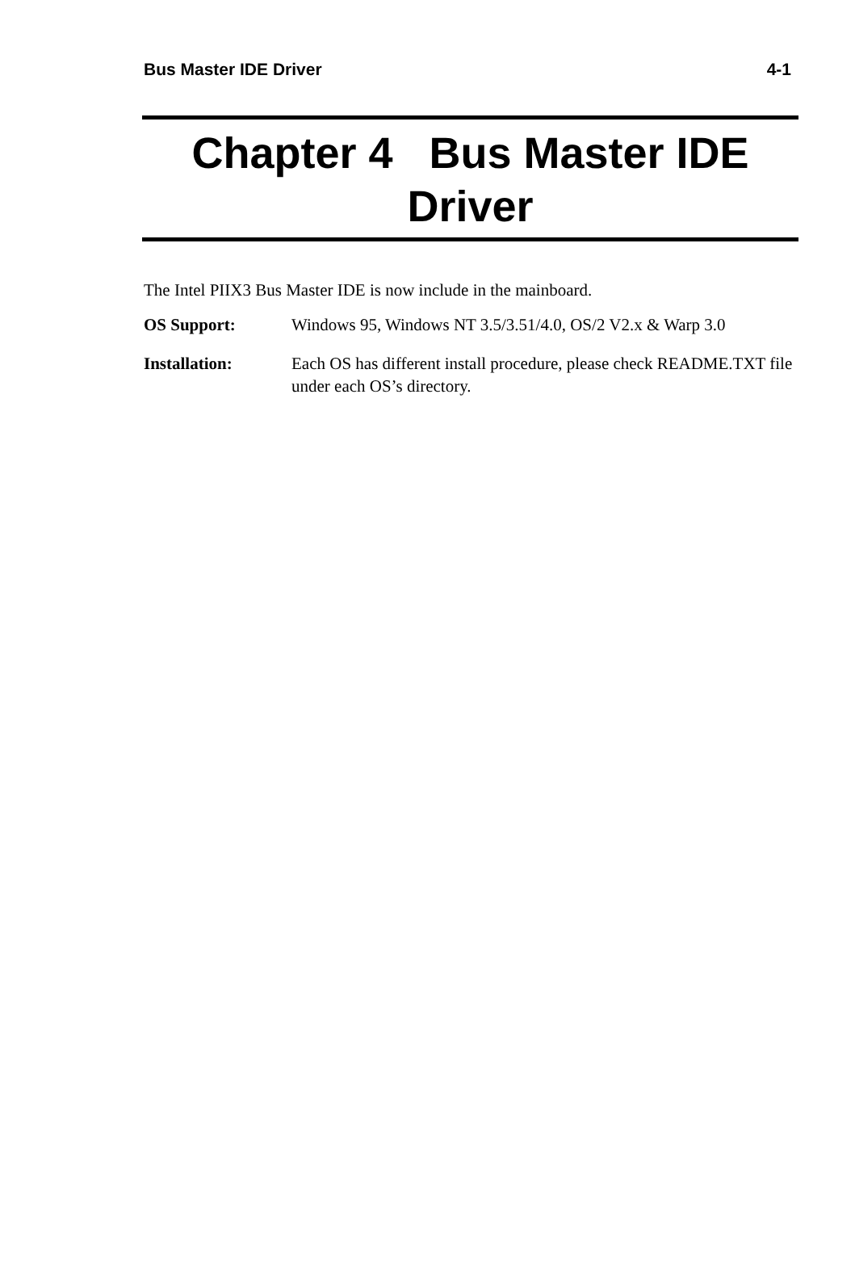Bus Master IDE Driver 4-1
Chapter 4 Bus Master IDE Driver
The Intel PIIX3 Bus Master IDE is now include in the mainboard.
OS Support: Windows 95, Windows NT 3.5/3.51/4.0, OS/2 V2.x & Warp 3.0
Installation: Each OS has different install procedure, please check README.TXT file under each OS’s directory.